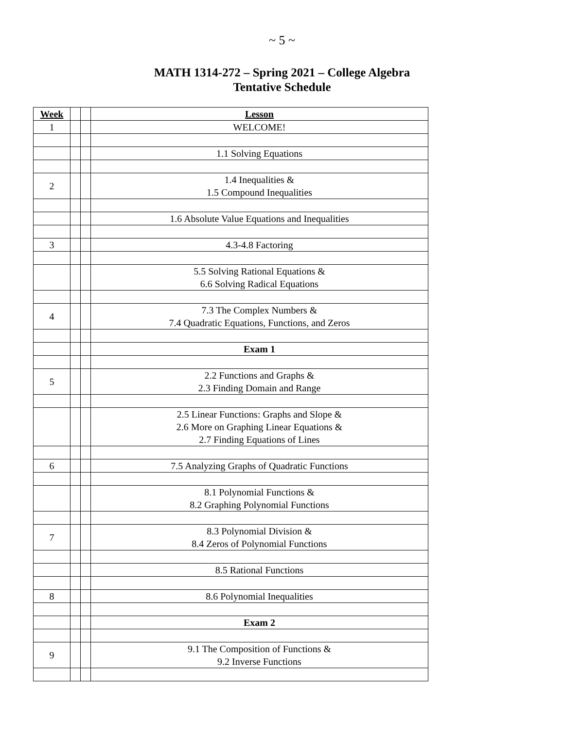~ 5 ~
MATH 1314-272 – Spring 2021 – College Algebra
Tentative Schedule
| Week | | | Lesson |
| 1 | | | WELCOME! |
| | | | 1.1 Solving Equations |
| 2 | | | 1.4 Inequalities & 1.5 Compound Inequalities |
| | | | 1.6 Absolute Value Equations and Inequalities |
| 3 | | | 4.3-4.8 Factoring |
| | | | 5.5 Solving Rational Equations & 6.6 Solving Radical Equations |
| 4 | | | 7.3 The Complex Numbers & 7.4 Quadratic Equations, Functions, and Zeros |
| | | | Exam 1 |
| 5 | | | 2.2 Functions and Graphs & 2.3 Finding Domain and Range |
| | | | 2.5 Linear Functions: Graphs and Slope & 2.6 More on Graphing Linear Equations & 2.7 Finding Equations of Lines |
| 6 | | | 7.5 Analyzing Graphs of Quadratic Functions |
| | | | 8.1 Polynomial Functions & 8.2 Graphing Polynomial Functions |
| 7 | | | 8.3 Polynomial Division & 8.4 Zeros of Polynomial Functions |
| | | | 8.5 Rational Functions |
| 8 | | | 8.6 Polynomial Inequalities |
| | | | Exam 2 |
| 9 | | | 9.1 The Composition of Functions & 9.2 Inverse Functions |